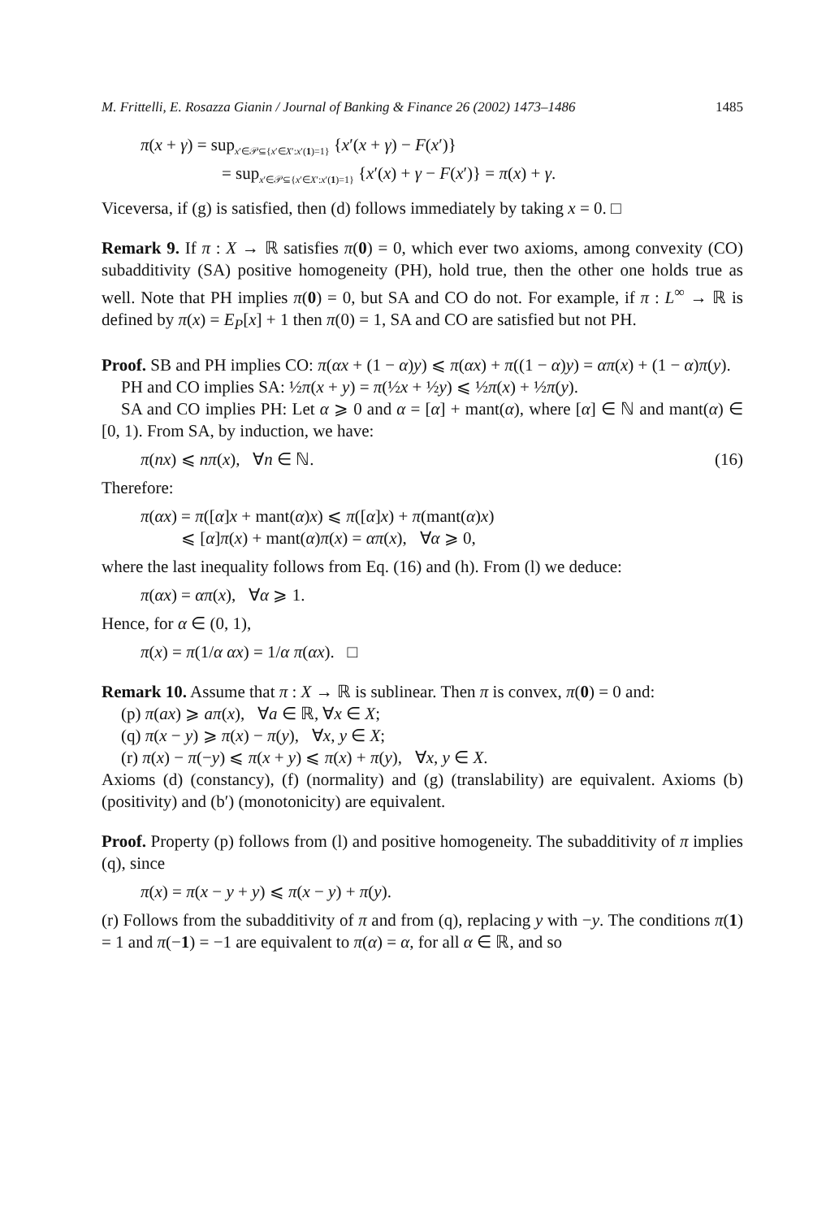M. Frittelli, E. Rosazza Gianin / Journal of Banking & Finance 26 (2002) 1473–1486 1485
π(x + γ) = sup<sub>x′∈𝒫⊆{x′∈X′:x′(1)=1}</sub> {x′(x + γ) − F(x′)}
= sup<sub>x′∈𝒫⊆{x′∈X′:x′(1)=1}</sub> {x′(x) + γ − F(x′)} = π(x) + γ.
Viceversa, if (g) is satisfied, then (d) follows immediately by taking x = 0. □
Remark 9. If π : X → ℝ satisfies π(0) = 0, which ever two axioms, among convexity (CO) subadditivity (SA) positive homogeneity (PH), hold true, then the other one holds true as well. Note that PH implies π(0) = 0, but SA and CO do not. For example, if π : L<sup>∞</sup> → ℝ is defined by π(x) = E<sub>P</sub>[x] + 1 then π(0) = 1, SA and CO are satisfied but not PH.
Proof. SB and PH implies CO: π(αx + (1 − α)y) ⩽ π(αx) + π((1 − α)y) = απ(x) + (1 − α)π(y).
PH and CO implies SA: ½π(x + y) = π(½x + ½y) ⩽ ½π(x) + ½π(y).
SA and CO implies PH: Let α ⩾ 0 and α = [α] + mant(α), where [α] ∈ ℕ and mant(α) ∈ [0, 1). From SA, by induction, we have:
π(nx) ⩽ nπ(x), ∀n ∈ ℕ. (16)
Therefore:
π(αx) = π([α]x + mant(α)x) ⩽ π([α]x) + π(mant(α)x)
⩽ [α]π(x) + mant(α)π(x) = απ(x), ∀α ⩾ 0,
where the last inequality follows from Eq. (16) and (h). From (l) we deduce:
π(αx) = απ(x), ∀α ⩾ 1.
Hence, for α ∈ (0, 1),
π(x) = π(1/α αx) = 1/α π(αx). □
Remark 10. Assume that π : X → ℝ is sublinear. Then π is convex, π(0) = 0 and:
(p) π(ax) ⩾ aπ(x), ∀a ∈ ℝ, ∀x ∈ X;
(q) π(x − y) ⩾ π(x) − π(y), ∀x, y ∈ X;
(r) π(x) − π(−y) ⩽ π(x + y) ⩽ π(x) + π(y), ∀x, y ∈ X.
Axioms (d) (constancy), (f) (normality) and (g) (translability) are equivalent. Axioms (b) (positivity) and (b′) (monotonicity) are equivalent.
Proof. Property (p) follows from (l) and positive homogeneity. The subadditivity of π implies (q), since
π(x) = π(x − y + y) ⩽ π(x − y) + π(y).
(r) Follows from the subadditivity of π and from (q), replacing y with −y. The conditions π(1) = 1 and π(−1) = −1 are equivalent to π(α) = α, for all α ∈ ℝ, and so